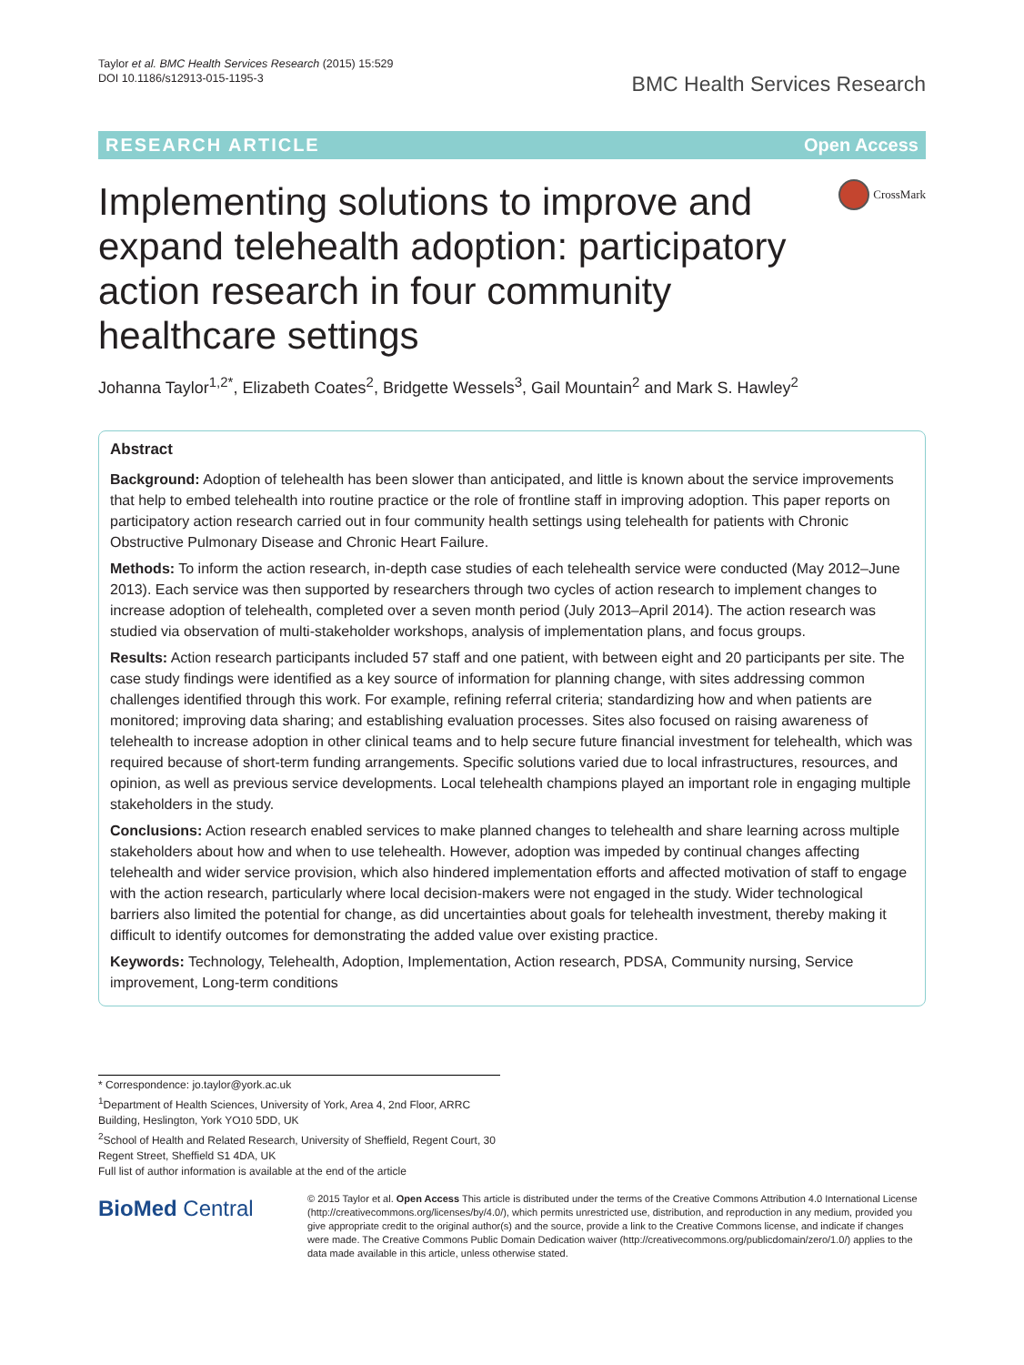Taylor et al. BMC Health Services Research (2015) 15:529
DOI 10.1186/s12913-015-1195-3
BMC Health Services Research
RESEARCH ARTICLE Open Access
Implementing solutions to improve and expand telehealth adoption: participatory action research in four community healthcare settings
CrossMark
Johanna Taylor<sup>1,2*</sup>, Elizabeth Coates<sup>2</sup>, Bridgette Wessels<sup>3</sup>, Gail Mountain<sup>2</sup> and Mark S. Hawley<sup>2</sup>
Abstract
Background: Adoption of telehealth has been slower than anticipated, and little is known about the service improvements that help to embed telehealth into routine practice or the role of frontline staff in improving adoption. This paper reports on participatory action research carried out in four community health settings using telehealth for patients with Chronic Obstructive Pulmonary Disease and Chronic Heart Failure.
Methods: To inform the action research, in-depth case studies of each telehealth service were conducted (May 2012–June 2013). Each service was then supported by researchers through two cycles of action research to implement changes to increase adoption of telehealth, completed over a seven month period (July 2013–April 2014). The action research was studied via observation of multi-stakeholder workshops, analysis of implementation plans, and focus groups.
Results: Action research participants included 57 staff and one patient, with between eight and 20 participants per site. The case study findings were identified as a key source of information for planning change, with sites addressing common challenges identified through this work. For example, refining referral criteria; standardizing how and when patients are monitored; improving data sharing; and establishing evaluation processes. Sites also focused on raising awareness of telehealth to increase adoption in other clinical teams and to help secure future financial investment for telehealth, which was required because of short-term funding arrangements. Specific solutions varied due to local infrastructures, resources, and opinion, as well as previous service developments. Local telehealth champions played an important role in engaging multiple stakeholders in the study.
Conclusions: Action research enabled services to make planned changes to telehealth and share learning across multiple stakeholders about how and when to use telehealth. However, adoption was impeded by continual changes affecting telehealth and wider service provision, which also hindered implementation efforts and affected motivation of staff to engage with the action research, particularly where local decision-makers were not engaged in the study. Wider technological barriers also limited the potential for change, as did uncertainties about goals for telehealth investment, thereby making it difficult to identify outcomes for demonstrating the added value over existing practice.
Keywords: Technology, Telehealth, Adoption, Implementation, Action research, PDSA, Community nursing, Service improvement, Long-term conditions
* Correspondence: jo.taylor@york.ac.uk
<sup>1</sup> Department of Health Sciences, University of York, Area 4, 2nd Floor, ARRC Building, Heslington, York YO10 5DD, UK
<sup>2</sup> School of Health and Related Research, University of Sheffield, Regent Court, 30 Regent Street, Sheffield S1 4DA, UK
Full list of author information is available at the end of the article
BioMed Central
© 2015 Taylor et al. Open Access This article is distributed under the terms of the Creative Commons Attribution 4.0 International License (http://creativecommons.org/licenses/by/4.0/), which permits unrestricted use, distribution, and reproduction in any medium, provided you give appropriate credit to the original author(s) and the source, provide a link to the Creative Commons license, and indicate if changes were made. The Creative Commons Public Domain Dedication waiver (http://creativecommons.org/publicdomain/zero/1.0/) applies to the data made available in this article, unless otherwise stated.